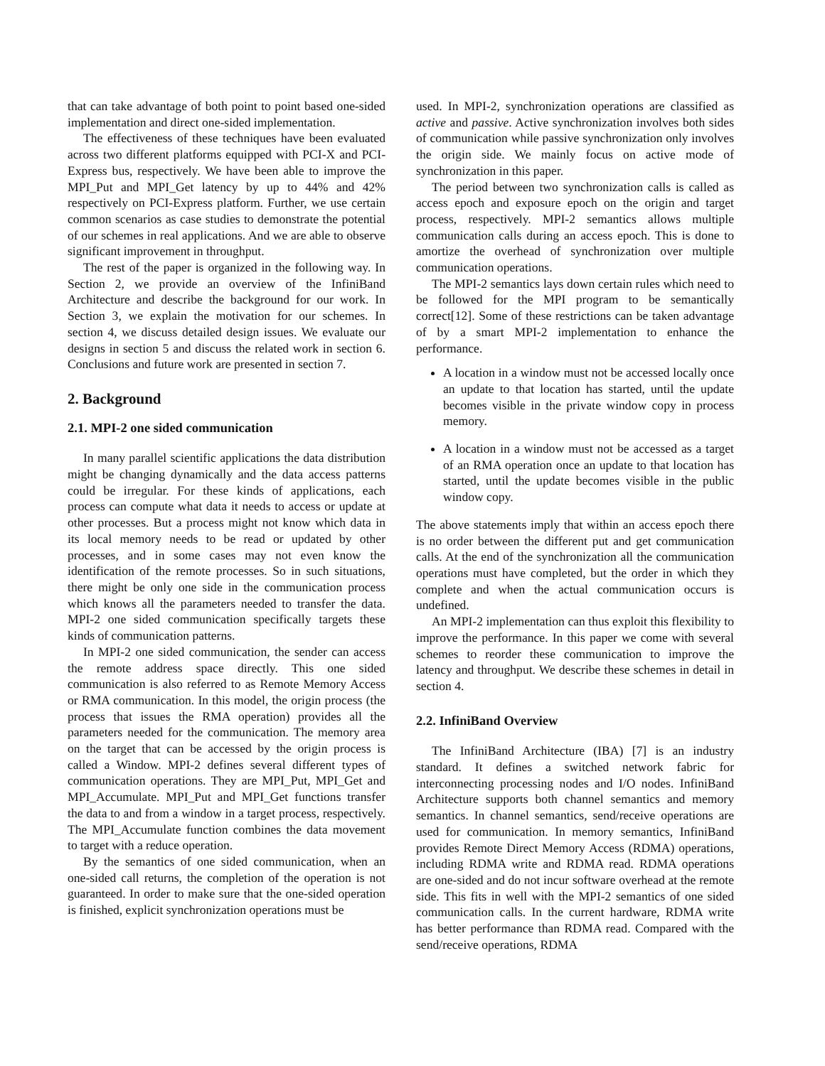that can take advantage of both point to point based one-sided implementation and direct one-sided implementation.
The effectiveness of these techniques have been evaluated across two different platforms equipped with PCI-X and PCI-Express bus, respectively. We have been able to improve the MPI_Put and MPI_Get latency by up to 44% and 42% respectively on PCI-Express platform. Further, we use certain common scenarios as case studies to demonstrate the potential of our schemes in real applications. And we are able to observe significant improvement in throughput.
The rest of the paper is organized in the following way. In Section 2, we provide an overview of the InfiniBand Architecture and describe the background for our work. In Section 3, we explain the motivation for our schemes. In section 4, we discuss detailed design issues. We evaluate our designs in section 5 and discuss the related work in section 6. Conclusions and future work are presented in section 7.
2. Background
2.1. MPI-2 one sided communication
In many parallel scientific applications the data distribution might be changing dynamically and the data access patterns could be irregular. For these kinds of applications, each process can compute what data it needs to access or update at other processes. But a process might not know which data in its local memory needs to be read or updated by other processes, and in some cases may not even know the identification of the remote processes. So in such situations, there might be only one side in the communication process which knows all the parameters needed to transfer the data. MPI-2 one sided communication specifically targets these kinds of communication patterns.
In MPI-2 one sided communication, the sender can access the remote address space directly. This one sided communication is also referred to as Remote Memory Access or RMA communication. In this model, the origin process (the process that issues the RMA operation) provides all the parameters needed for the communication. The memory area on the target that can be accessed by the origin process is called a Window. MPI-2 defines several different types of communication operations. They are MPI_Put, MPI_Get and MPI_Accumulate. MPI_Put and MPI_Get functions transfer the data to and from a window in a target process, respectively. The MPI_Accumulate function combines the data movement to target with a reduce operation.
By the semantics of one sided communication, when an one-sided call returns, the completion of the operation is not guaranteed. In order to make sure that the one-sided operation is finished, explicit synchronization operations must be
used. In MPI-2, synchronization operations are classified as active and passive. Active synchronization involves both sides of communication while passive synchronization only involves the origin side. We mainly focus on active mode of synchronization in this paper.
The period between two synchronization calls is called as access epoch and exposure epoch on the origin and target process, respectively. MPI-2 semantics allows multiple communication calls during an access epoch. This is done to amortize the overhead of synchronization over multiple communication operations.
The MPI-2 semantics lays down certain rules which need to be followed for the MPI program to be semantically correct[12]. Some of these restrictions can be taken advantage of by a smart MPI-2 implementation to enhance the performance.
A location in a window must not be accessed locally once an update to that location has started, until the update becomes visible in the private window copy in process memory.
A location in a window must not be accessed as a target of an RMA operation once an update to that location has started, until the update becomes visible in the public window copy.
The above statements imply that within an access epoch there is no order between the different put and get communication calls. At the end of the synchronization all the communication operations must have completed, but the order in which they complete and when the actual communication occurs is undefined.
An MPI-2 implementation can thus exploit this flexibility to improve the performance. In this paper we come with several schemes to reorder these communication to improve the latency and throughput. We describe these schemes in detail in section 4.
2.2. InfiniBand Overview
The InfiniBand Architecture (IBA) [7] is an industry standard. It defines a switched network fabric for interconnecting processing nodes and I/O nodes. InfiniBand Architecture supports both channel semantics and memory semantics. In channel semantics, send/receive operations are used for communication. In memory semantics, InfiniBand provides Remote Direct Memory Access (RDMA) operations, including RDMA write and RDMA read. RDMA operations are one-sided and do not incur software overhead at the remote side. This fits in well with the MPI-2 semantics of one sided communication calls. In the current hardware, RDMA write has better performance than RDMA read. Compared with the send/receive operations, RDMA